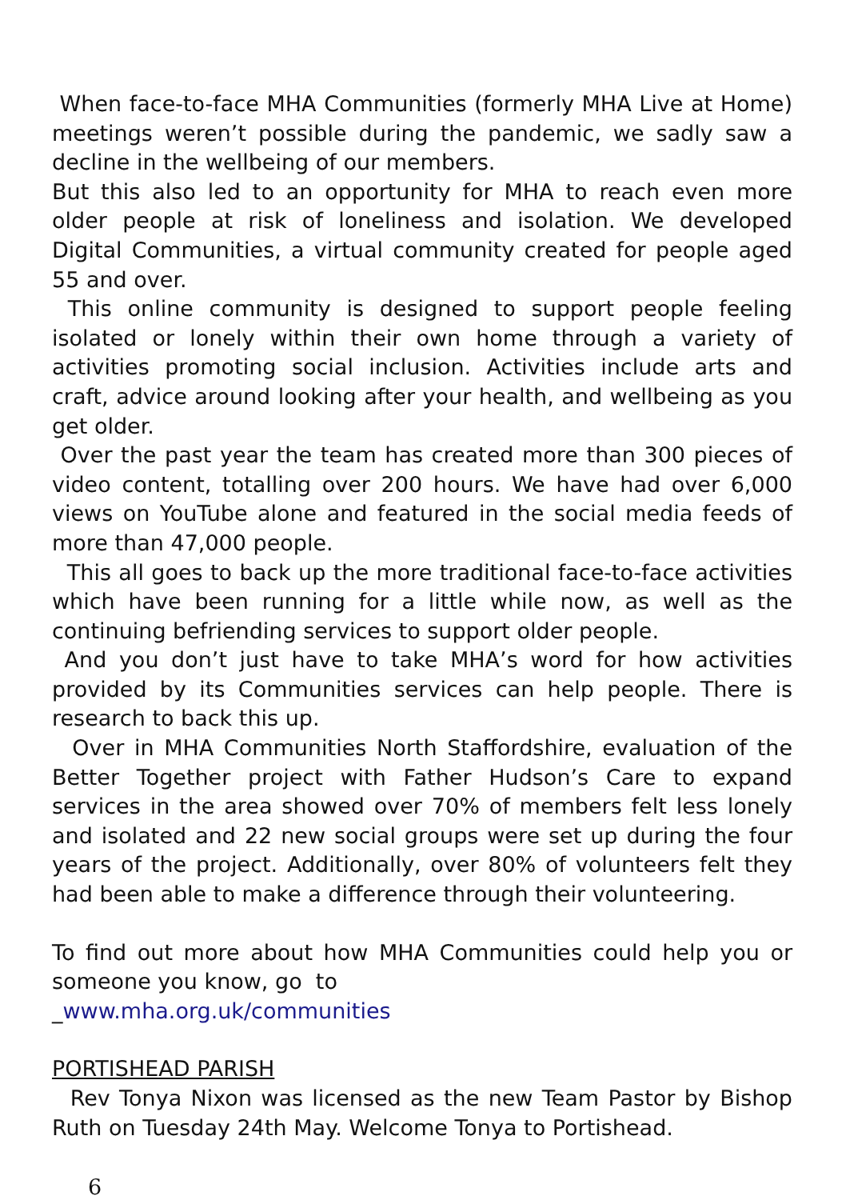When face-to-face MHA Communities (formerly MHA Live at Home) meetings weren’t possible during the pandemic, we sadly saw a decline in the wellbeing of our members.
But this also led to an opportunity for MHA to reach even more older people at risk of loneliness and isolation. We developed Digital Communities, a virtual community created for people aged 55 and over.
This online community is designed to support people feeling isolated or lonely within their own home through a variety of activities promoting social inclusion. Activities include arts and craft, advice around looking after your health, and wellbeing as you get older.
Over the past year the team has created more than 300 pieces of video content, totalling over 200 hours. We have had over 6,000 views on YouTube alone and featured in the social media feeds of more than 47,000 people.
This all goes to back up the more traditional face-to-face activities which have been running for a little while now, as well as the continuing befriending services to support older people.
And you don’t just have to take MHA’s word for how activities provided by its Communities services can help people. There is research to back this up.
Over in MHA Communities North Staffordshire, evaluation of the Better Together project with Father Hudson’s Care to expand services in the area showed over 70% of members felt less lonely and isolated and 22 new social groups were set up during the four years of the project. Additionally, over 80% of volunteers felt they had been able to make a difference through their volunteering.
To find out more about how MHA Communities could help you or someone you know, go to
_www.mha.org.uk/communities
PORTISHEAD PARISH
Rev Tonya Nixon was licensed as the new Team Pastor by Bishop Ruth on Tuesday 24th May. Welcome Tonya to Portishead.
6